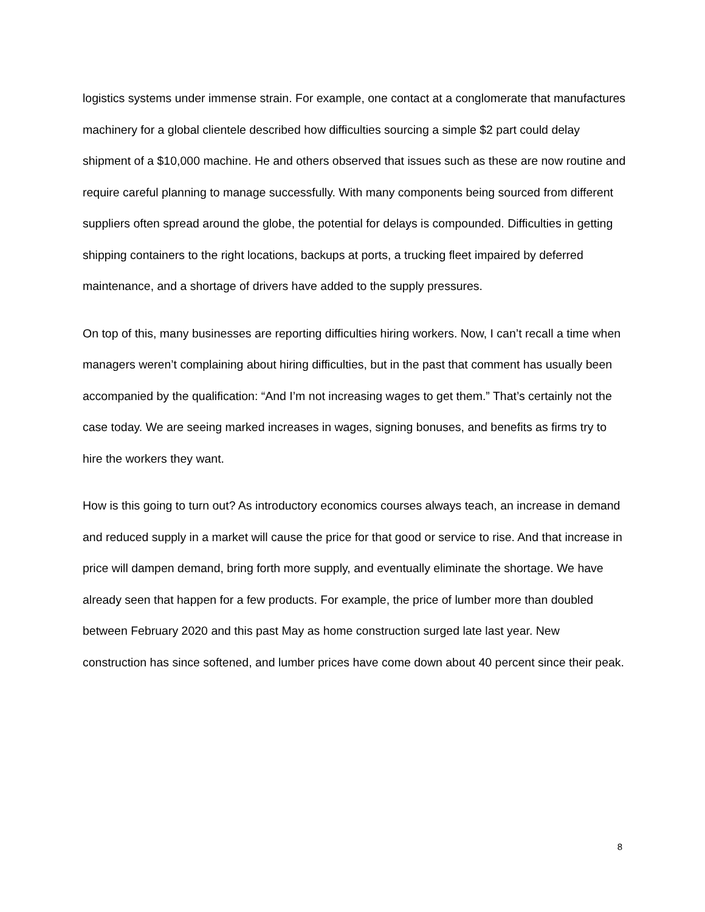logistics systems under immense strain. For example, one contact at a conglomerate that manufactures machinery for a global clientele described how difficulties sourcing a simple $2 part could delay shipment of a $10,000 machine. He and others observed that issues such as these are now routine and require careful planning to manage successfully. With many components being sourced from different suppliers often spread around the globe, the potential for delays is compounded. Difficulties in getting shipping containers to the right locations, backups at ports, a trucking fleet impaired by deferred maintenance, and a shortage of drivers have added to the supply pressures.
On top of this, many businesses are reporting difficulties hiring workers. Now, I can’t recall a time when managers weren’t complaining about hiring difficulties, but in the past that comment has usually been accompanied by the qualification: “And I’m not increasing wages to get them.” That’s certainly not the case today. We are seeing marked increases in wages, signing bonuses, and benefits as firms try to hire the workers they want.
How is this going to turn out? As introductory economics courses always teach, an increase in demand and reduced supply in a market will cause the price for that good or service to rise. And that increase in price will dampen demand, bring forth more supply, and eventually eliminate the shortage. We have already seen that happen for a few products. For example, the price of lumber more than doubled between February 2020 and this past May as home construction surged late last year. New construction has since softened, and lumber prices have come down about 40 percent since their peak.
8